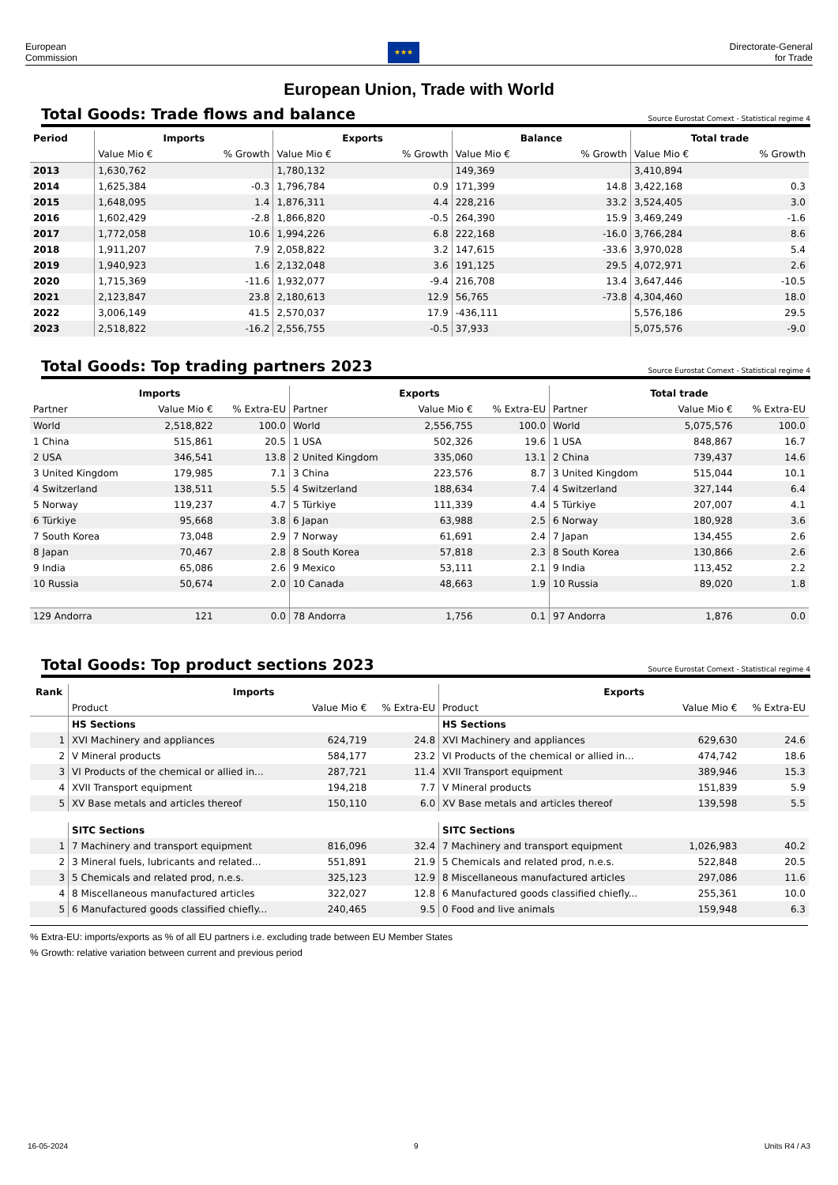European
Commission
★★★
Directorate-General
for Trade
European Union, Trade with World
Total Goods: Trade flows and balance
Source Eurostat Comext - Statistical regime 4
| Period | Imports | | Exports | | Balance | | Total trade | |
| --- | --- | --- | --- | --- | --- | --- | --- | --- |
| | Value Mio € | % Growth | Value Mio € | % Growth | Value Mio € | % Growth | Value Mio € | % Growth |
| 2013 | 1,630,762 | | 1,780,132 | | 149,369 | | 3,410,894 | |
| 2014 | 1,625,384 | -0.3 | 1,796,784 | 0.9 | 171,399 | 14.8 | 3,422,168 | 0.3 |
| 2015 | 1,648,095 | 1.4 | 1,876,311 | 4.4 | 228,216 | 33.2 | 3,524,405 | 3.0 |
| 2016 | 1,602,429 | -2.8 | 1,866,820 | -0.5 | 264,390 | 15.9 | 3,469,249 | -1.6 |
| 2017 | 1,772,058 | 10.6 | 1,994,226 | 6.8 | 222,168 | -16.0 | 3,766,284 | 8.6 |
| 2018 | 1,911,207 | 7.9 | 2,058,822 | 3.2 | 147,615 | -33.6 | 3,970,028 | 5.4 |
| 2019 | 1,940,923 | 1.6 | 2,132,048 | 3.6 | 191,125 | 29.5 | 4,072,971 | 2.6 |
| 2020 | 1,715,369 | -11.6 | 1,932,077 | -9.4 | 216,708 | 13.4 | 3,647,446 | -10.5 |
| 2021 | 2,123,847 | 23.8 | 2,180,613 | 12.9 | 56,765 | -73.8 | 4,304,460 | 18.0 |
| 2022 | 3,006,149 | 41.5 | 2,570,037 | 17.9 | -436,111 | | 5,576,186 | 29.5 |
| 2023 | 2,518,822 | -16.2 | 2,556,755 | -0.5 | 37,933 | | 5,075,576 | -9.0 |
Total Goods: Top trading partners 2023
Source Eurostat Comext - Statistical regime 4
| Imports | | | Exports | | | Total trade | | |
| --- | --- | --- | --- | --- | --- | --- | --- | --- |
| Partner | Value Mio € | % Extra-EU | Partner | Value Mio € | % Extra-EU | Partner | Value Mio € | % Extra-EU |
| World | 2,518,822 | 100.0 | World | 2,556,755 | 100.0 | World | 5,075,576 | 100.0 |
| 1 China | 515,861 | 20.5 | 1 USA | 502,326 | 19.6 | 1 USA | 848,867 | 16.7 |
| 2 USA | 346,541 | 13.8 | 2 United Kingdom | 335,060 | 13.1 | 2 China | 739,437 | 14.6 |
| 3 United Kingdom | 179,985 | 7.1 | 3 China | 223,576 | 8.7 | 3 United Kingdom | 515,044 | 10.1 |
| 4 Switzerland | 138,511 | 5.5 | 4 Switzerland | 188,634 | 7.4 | 4 Switzerland | 327,144 | 6.4 |
| 5 Norway | 119,237 | 4.7 | 5 Türkiye | 111,339 | 4.4 | 5 Türkiye | 207,007 | 4.1 |
| 6 Türkiye | 95,668 | 3.8 | 6 Japan | 63,988 | 2.5 | 6 Norway | 180,928 | 3.6 |
| 7 South Korea | 73,048 | 2.9 | 7 Norway | 61,691 | 2.4 | 7 Japan | 134,455 | 2.6 |
| 8 Japan | 70,467 | 2.8 | 8 South Korea | 57,818 | 2.3 | 8 South Korea | 130,866 | 2.6 |
| 9 India | 65,086 | 2.6 | 9 Mexico | 53,111 | 2.1 | 9 India | 113,452 | 2.2 |
| 10 Russia | 50,674 | 2.0 | 10 Canada | 48,663 | 1.9 | 10 Russia | 89,020 | 1.8 |
| 129 Andorra | 121 | 0.0 | 78 Andorra | 1,756 | 0.1 | 97 Andorra | 1,876 | 0.0 |
Total Goods: Top product sections 2023
Source Eurostat Comext - Statistical regime 4
| Rank | Imports | | | Exports | | |
| --- | --- | --- | --- | --- | --- | --- |
| | Product | Value Mio € | % Extra-EU | Product | Value Mio € | % Extra-EU |
| | HS Sections | | | HS Sections | | |
| 1 | XVI Machinery and appliances | 624,719 | 24.8 | XVI Machinery and appliances | 629,630 | 24.6 |
| 2 | V Mineral products | 584,177 | 23.2 | VI Products of the chemical or allied in... | 474,742 | 18.6 |
| 3 | VI Products of the chemical or allied in... | 287,721 | 11.4 | XVII Transport equipment | 389,946 | 15.3 |
| 4 | XVII Transport equipment | 194,218 | 7.7 | V Mineral products | 151,839 | 5.9 |
| 5 | XV Base metals and articles thereof | 150,110 | 6.0 | XV Base metals and articles thereof | 139,598 | 5.5 |
| | SITC Sections | | | SITC Sections | | |
| 1 | 7 Machinery and transport equipment | 816,096 | 32.4 | 7 Machinery and transport equipment | 1,026,983 | 40.2 |
| 2 | 3 Mineral fuels, lubricants and related... | 551,891 | 21.9 | 5 Chemicals and related prod, n.e.s. | 522,848 | 20.5 |
| 3 | 5 Chemicals and related prod, n.e.s. | 325,123 | 12.9 | 8 Miscellaneous manufactured articles | 297,086 | 11.6 |
| 4 | 8 Miscellaneous manufactured articles | 322,027 | 12.8 | 6 Manufactured goods classified chiefly... | 255,361 | 10.0 |
| 5 | 6 Manufactured goods classified chiefly... | 240,465 | 9.5 | 0 Food and live animals | 159,948 | 6.3 |
% Extra-EU: imports/exports as % of all EU partners i.e. excluding trade between EU Member States
% Growth: relative variation between current and previous period
16-05-2024 9 Units R4 / A3